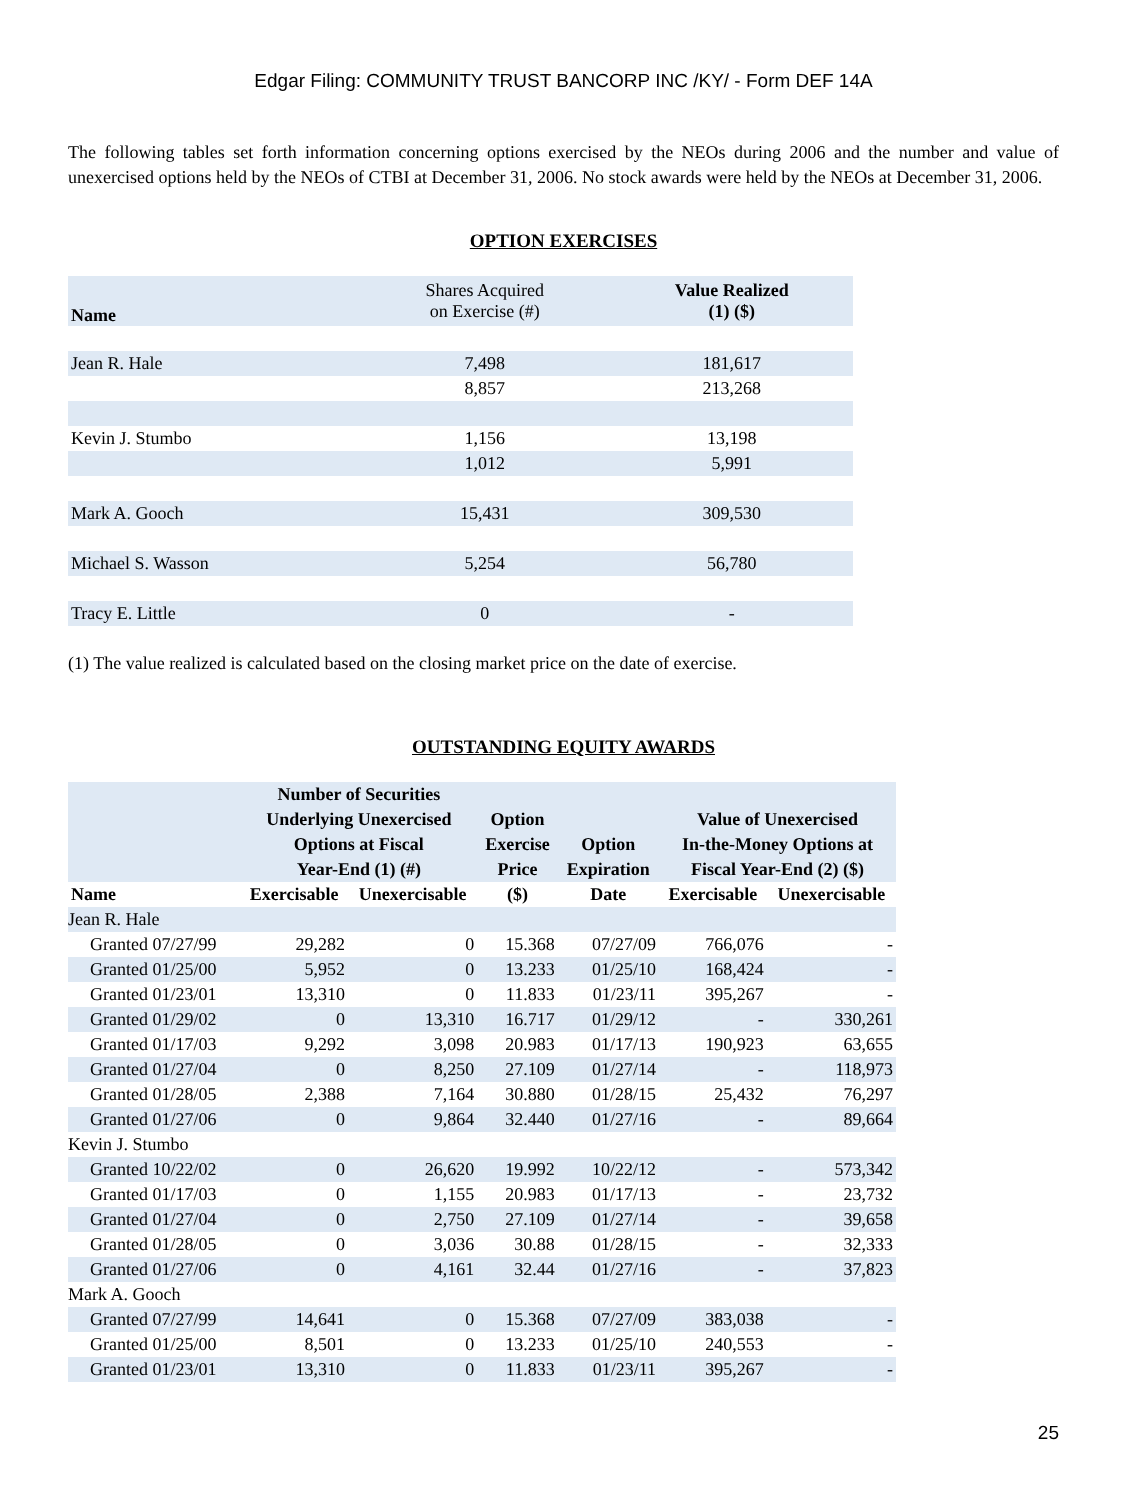Edgar Filing: COMMUNITY TRUST BANCORP INC /KY/ - Form DEF 14A
The following tables set forth information concerning options exercised by the NEOs during 2006 and the number and value of unexercised options held by the NEOs of CTBI at December 31, 2006. No stock awards were held by the NEOs at December 31, 2006.
OPTION EXERCISES
| Name | Shares Acquired on Exercise (#) | Value Realized (1) ($) |
| Jean R. Hale | 7,498 | 181,617 |
| | 8,857 | 213,268 |
| Kevin J. Stumbo | 1,156 | 13,198 |
| | 1,012 | 5,991 |
| Mark A. Gooch | 15,431 | 309,530 |
| Michael S. Wasson | 5,254 | 56,780 |
| Tracy E. Little | 0 | - |
(1) The value realized is calculated based on the closing market price on the date of exercise.
OUTSTANDING EQUITY AWARDS
| | Number of Securities Underlying Unexercised Options at Fiscal Year-End (1) (#) | | Option Exercise Price | Option Expiration | Value of Unexercised In-the-Money Options at Fiscal Year-End (2) ($) | |
| --- | --- | --- | --- | --- | --- | --- |
| Name | Exercisable | Unexercisable | ($) | Date | Exercisable | Unexercisable |
| Jean R. Hale | | | | | | |
| Granted 07/27/99 | 29,282 | 0 | 15.368 | 07/27/09 | 766,076 | - |
| Granted 01/25/00 | 5,952 | 0 | 13.233 | 01/25/10 | 168,424 | - |
| Granted 01/23/01 | 13,310 | 0 | 11.833 | 01/23/11 | 395,267 | - |
| Granted 01/29/02 | 0 | 13,310 | 16.717 | 01/29/12 | - | 330,261 |
| Granted 01/17/03 | 9,292 | 3,098 | 20.983 | 01/17/13 | 190,923 | 63,655 |
| Granted 01/27/04 | 0 | 8,250 | 27.109 | 01/27/14 | - | 118,973 |
| Granted 01/28/05 | 2,388 | 7,164 | 30.880 | 01/28/15 | 25,432 | 76,297 |
| Granted 01/27/06 | 0 | 9,864 | 32.440 | 01/27/16 | - | 89,664 |
| Kevin J. Stumbo | | | | | | |
| Granted 10/22/02 | 0 | 26,620 | 19.992 | 10/22/12 | - | 573,342 |
| Granted 01/17/03 | 0 | 1,155 | 20.983 | 01/17/13 | - | 23,732 |
| Granted 01/27/04 | 0 | 2,750 | 27.109 | 01/27/14 | - | 39,658 |
| Granted 01/28/05 | 0 | 3,036 | 30.88 | 01/28/15 | - | 32,333 |
| Granted 01/27/06 | 0 | 4,161 | 32.44 | 01/27/16 | - | 37,823 |
| Mark A. Gooch | | | | | | |
| Granted 07/27/99 | 14,641 | 0 | 15.368 | 07/27/09 | 383,038 | - |
| Granted 01/25/00 | 8,501 | 0 | 13.233 | 01/25/10 | 240,553 | - |
| Granted 01/23/01 | 13,310 | 0 | 11.833 | 01/23/11 | 395,267 | - |
25